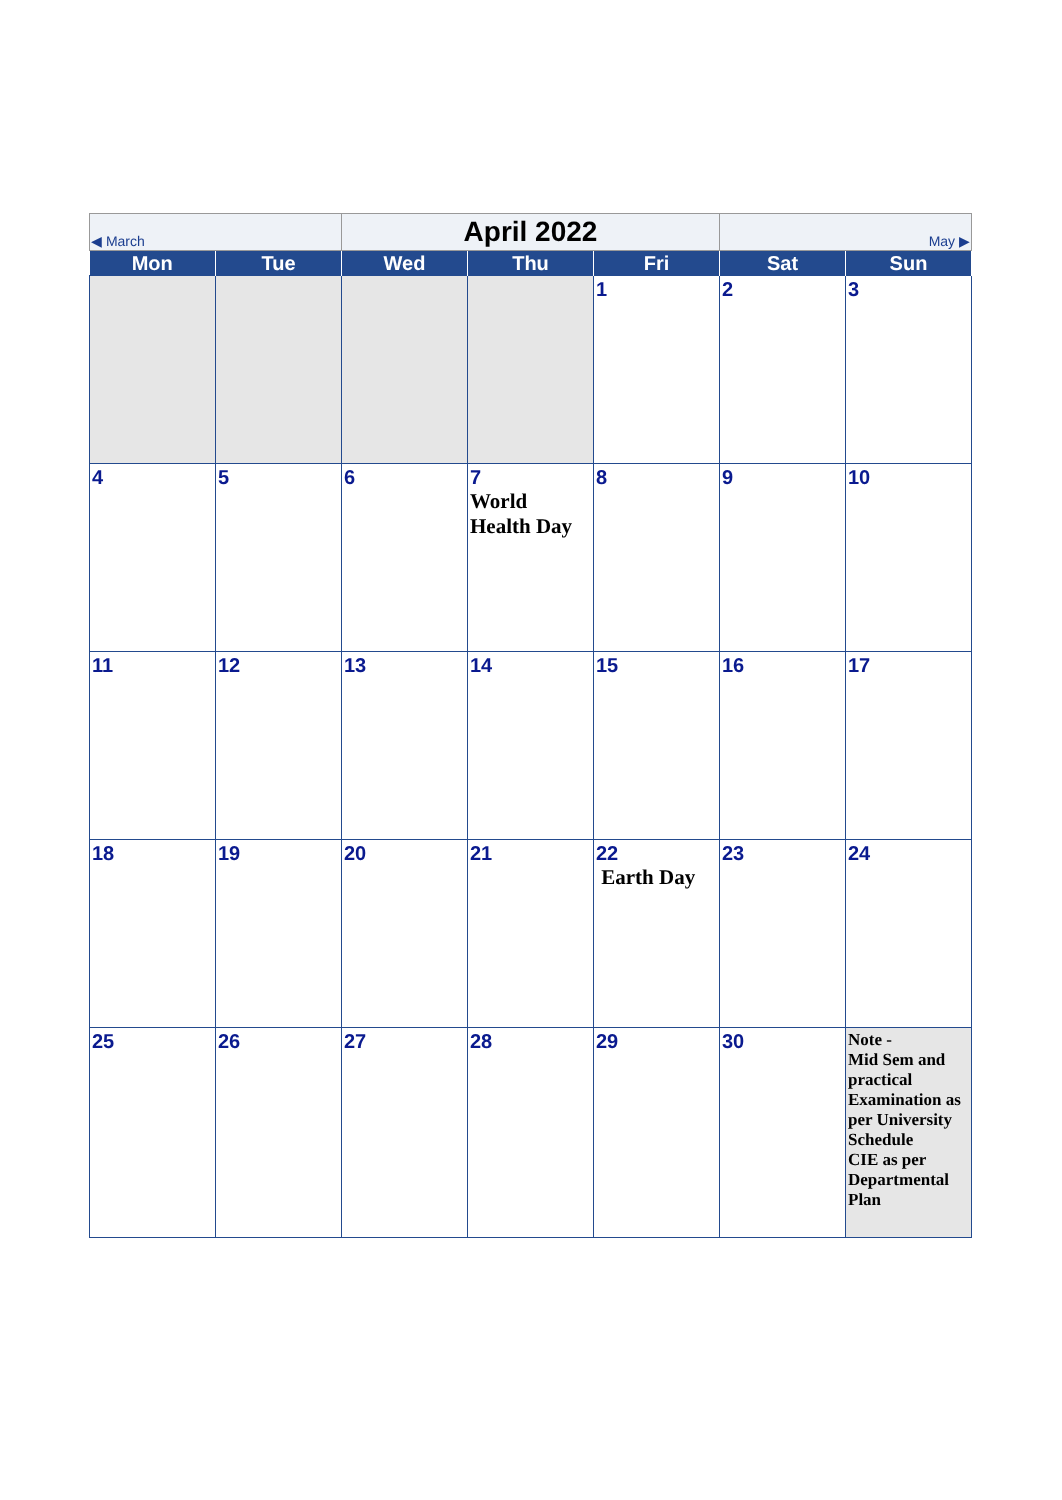| ◀ March | | April 2022 | | | May ▶ | |
| Mon | Tue | Wed | Thu | Fri | Sat | Sun |
| | | | | 1 | 2 | 3 |
| 4 | 5 | 6 | 7 World Health Day | 8 | 9 | 10 |
| 11 | 12 | 13 | 14 | 15 | 16 | 17 |
| 18 | 19 | 20 | 21 | 22 Earth Day | 23 | 24 |
| 25 | 26 | 27 | 28 | 29 | 30 | Note - Mid Sem and practical Examination as per University Schedule CIE as per Departmental Plan |